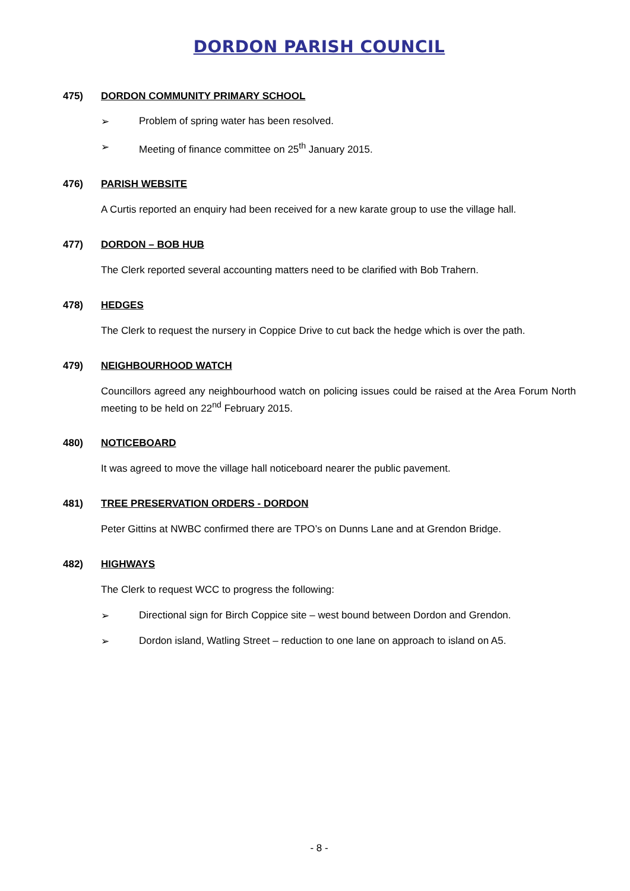DORDON PARISH COUNCIL
475) DORDON COMMUNITY PRIMARY SCHOOL
➢ Problem of spring water has been resolved.
➢ Meeting of finance committee on 25<sup>th</sup> January 2015.
476) PARISH WEBSITE
A Curtis reported an enquiry had been received for a new karate group to use the village hall.
477) DORDON – BOB HUB
The Clerk reported several accounting matters need to be clarified with Bob Trahern.
478) HEDGES
The Clerk to request the nursery in Coppice Drive to cut back the hedge which is over the path.
479) NEIGHBOURHOOD WATCH
Councillors agreed any neighbourhood watch on policing issues could be raised at the Area Forum North meeting to be held on 22<sup>nd</sup> February 2015.
480) NOTICEBOARD
It was agreed to move the village hall noticeboard nearer the public pavement.
481) TREE PRESERVATION ORDERS - DORDON
Peter Gittins at NWBC confirmed there are TPO’s on Dunns Lane and at Grendon Bridge.
482) HIGHWAYS
The Clerk to request WCC to progress the following:
➢ Directional sign for Birch Coppice site – west bound between Dordon and Grendon.
➢ Dordon island, Watling Street – reduction to one lane on approach to island on A5.
- 8 -